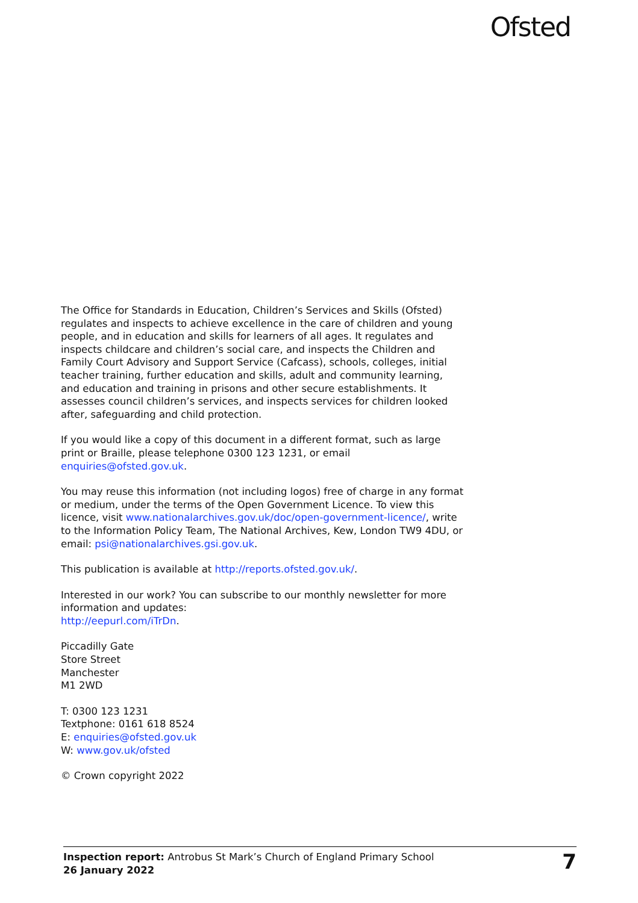Ofsted
The Office for Standards in Education, Children’s Services and Skills (Ofsted) regulates and inspects to achieve excellence in the care of children and young people, and in education and skills for learners of all ages. It regulates and inspects childcare and children’s social care, and inspects the Children and Family Court Advisory and Support Service (Cafcass), schools, colleges, initial teacher training, further education and skills, adult and community learning, and education and training in prisons and other secure establishments. It assesses council children’s services, and inspects services for children looked after, safeguarding and child protection.
If you would like a copy of this document in a different format, such as large print or Braille, please telephone 0300 123 1231, or email enquiries@ofsted.gov.uk.
You may reuse this information (not including logos) free of charge in any format or medium, under the terms of the Open Government Licence. To view this licence, visit www.nationalarchives.gov.uk/doc/open-government-licence/, write to the Information Policy Team, The National Archives, Kew, London TW9 4DU, or email: psi@nationalarchives.gsi.gov.uk.
This publication is available at http://reports.ofsted.gov.uk/.
Interested in our work? You can subscribe to our monthly newsletter for more information and updates:
http://eepurl.com/iTrDn.
Piccadilly Gate
Store Street
Manchester
M1 2WD
T: 0300 123 1231
Textphone: 0161 618 8524
E: enquiries@ofsted.gov.uk
W: www.gov.uk/ofsted
© Crown copyright 2022
Inspection report: Antrobus St Mark’s Church of England Primary School
26 January 2022
7